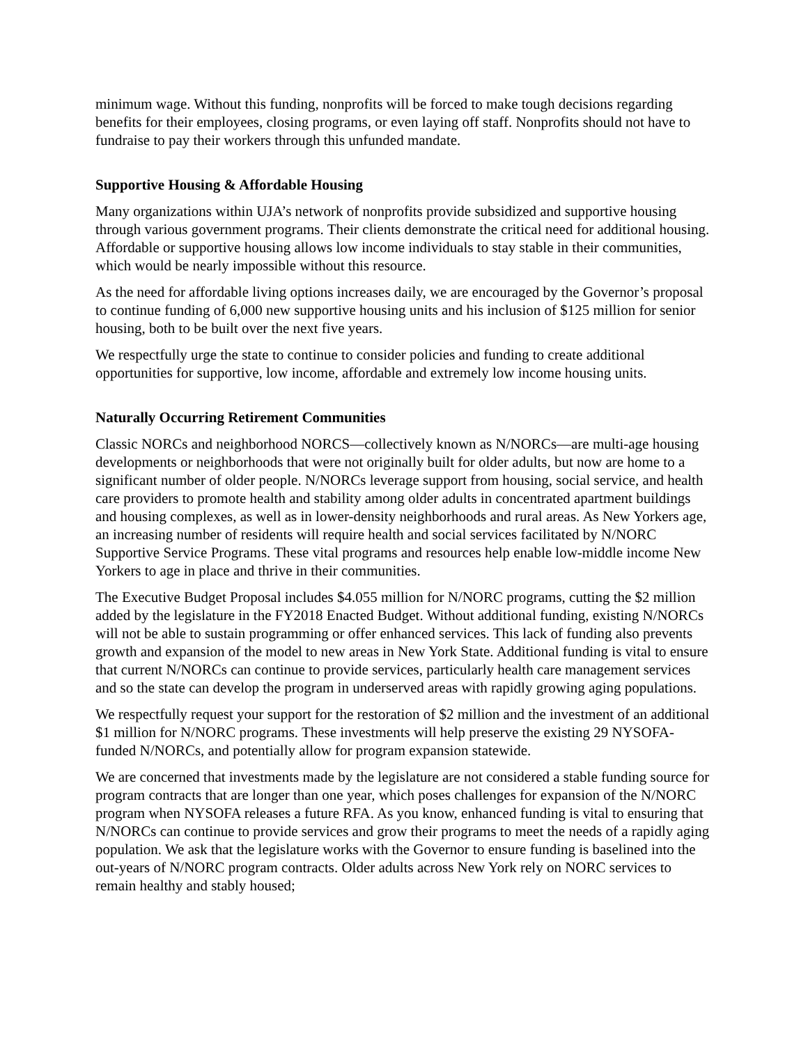minimum wage. Without this funding, nonprofits will be forced to make tough decisions regarding benefits for their employees, closing programs, or even laying off staff. Nonprofits should not have to fundraise to pay their workers through this unfunded mandate.
Supportive Housing & Affordable Housing
Many organizations within UJA’s network of nonprofits provide subsidized and supportive housing through various government programs. Their clients demonstrate the critical need for additional housing. Affordable or supportive housing allows low income individuals to stay stable in their communities, which would be nearly impossible without this resource.
As the need for affordable living options increases daily, we are encouraged by the Governor’s proposal to continue funding of 6,000 new supportive housing units and his inclusion of $125 million for senior housing, both to be built over the next five years.
We respectfully urge the state to continue to consider policies and funding to create additional opportunities for supportive, low income, affordable and extremely low income housing units.
Naturally Occurring Retirement Communities
Classic NORCs and neighborhood NORCS—collectively known as N/NORCs—are multi-age housing developments or neighborhoods that were not originally built for older adults, but now are home to a significant number of older people. N/NORCs leverage support from housing, social service, and health care providers to promote health and stability among older adults in concentrated apartment buildings and housing complexes, as well as in lower-density neighborhoods and rural areas. As New Yorkers age, an increasing number of residents will require health and social services facilitated by N/NORC Supportive Service Programs. These vital programs and resources help enable low-middle income New Yorkers to age in place and thrive in their communities.
The Executive Budget Proposal includes $4.055 million for N/NORC programs, cutting the $2 million added by the legislature in the FY2018 Enacted Budget. Without additional funding, existing N/NORCs will not be able to sustain programming or offer enhanced services. This lack of funding also prevents growth and expansion of the model to new areas in New York State. Additional funding is vital to ensure that current N/NORCs can continue to provide services, particularly health care management services and so the state can develop the program in underserved areas with rapidly growing aging populations.
We respectfully request your support for the restoration of $2 million and the investment of an additional $1 million for N/NORC programs. These investments will help preserve the existing 29 NYSOFA-funded N/NORCs, and potentially allow for program expansion statewide.
We are concerned that investments made by the legislature are not considered a stable funding source for program contracts that are longer than one year, which poses challenges for expansion of the N/NORC program when NYSOFA releases a future RFA. As you know, enhanced funding is vital to ensuring that N/NORCs can continue to provide services and grow their programs to meet the needs of a rapidly aging population. We ask that the legislature works with the Governor to ensure funding is baselined into the out-years of N/NORC program contracts. Older adults across New York rely on NORC services to remain healthy and stably housed;